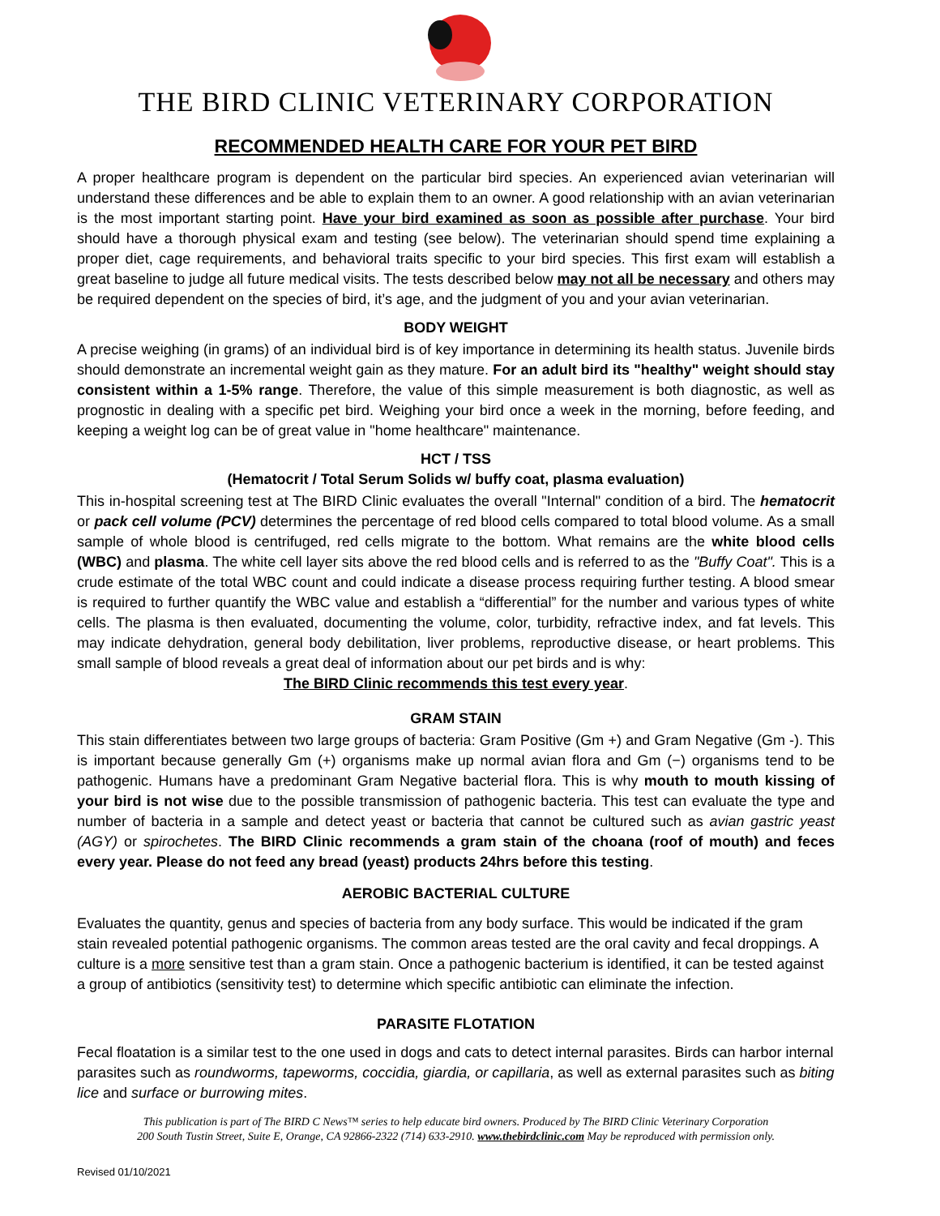THE BIRD CLINIC VETERINARY CORPORATION
RECOMMENDED HEALTH CARE FOR YOUR PET BIRD
A proper healthcare program is dependent on the particular bird species. An experienced avian veterinarian will understand these differences and be able to explain them to an owner. A good relationship with an avian veterinarian is the most important starting point. Have your bird examined as soon as possible after purchase. Your bird should have a thorough physical exam and testing (see below). The veterinarian should spend time explaining a proper diet, cage requirements, and behavioral traits specific to your bird species. This first exam will establish a great baseline to judge all future medical visits. The tests described below may not all be necessary and others may be required dependent on the species of bird, it’s age, and the judgment of you and your avian veterinarian.
BODY WEIGHT
A precise weighing (in grams) of an individual bird is of key importance in determining its health status. Juvenile birds should demonstrate an incremental weight gain as they mature. For an adult bird its "healthy" weight should stay consistent within a 1-5% range. Therefore, the value of this simple measurement is both diagnostic, as well as prognostic in dealing with a specific pet bird. Weighing your bird once a week in the morning, before feeding, and keeping a weight log can be of great value in "home healthcare" maintenance.
HCT / TSS
(Hematocrit / Total Serum Solids w/ buffy coat, plasma evaluation)
This in-hospital screening test at The BIRD Clinic evaluates the overall "Internal" condition of a bird. The hematocrit or pack cell volume (PCV) determines the percentage of red blood cells compared to total blood volume. As a small sample of whole blood is centrifuged, red cells migrate to the bottom. What remains are the white blood cells (WBC) and plasma. The white cell layer sits above the red blood cells and is referred to as the "Buffy Coat". This is a crude estimate of the total WBC count and could indicate a disease process requiring further testing. A blood smear is required to further quantify the WBC value and establish a “differential” for the number and various types of white cells. The plasma is then evaluated, documenting the volume, color, turbidity, refractive index, and fat levels. This may indicate dehydration, general body debilitation, liver problems, reproductive disease, or heart problems. This small sample of blood reveals a great deal of information about our pet birds and is why:
The BIRD Clinic recommends this test every year.
GRAM STAIN
This stain differentiates between two large groups of bacteria: Gram Positive (Gm +) and Gram Negative (Gm -). This is important because generally Gm (+) organisms make up normal avian flora and Gm (−) organisms tend to be pathogenic. Humans have a predominant Gram Negative bacterial flora. This is why mouth to mouth kissing of your bird is not wise due to the possible transmission of pathogenic bacteria. This test can evaluate the type and number of bacteria in a sample and detect yeast or bacteria that cannot be cultured such as avian gastric yeast (AGY) or spirochetes. The BIRD Clinic recommends a gram stain of the choana (roof of mouth) and feces every year. Please do not feed any bread (yeast) products 24hrs before this testing.
AEROBIC BACTERIAL CULTURE
Evaluates the quantity, genus and species of bacteria from any body surface. This would be indicated if the gram stain revealed potential pathogenic organisms. The common areas tested are the oral cavity and fecal droppings. A culture is a more sensitive test than a gram stain. Once a pathogenic bacterium is identified, it can be tested against a group of antibiotics (sensitivity test) to determine which specific antibiotic can eliminate the infection.
PARASITE FLOTATION
Fecal floatation is a similar test to the one used in dogs and cats to detect internal parasites. Birds can harbor internal parasites such as roundworms, tapeworms, coccidia, giardia, or capillaria, as well as external parasites such as biting lice and surface or burrowing mites.
This publication is part of The BIRD C News™ series to help educate bird owners. Produced by The BIRD Clinic Veterinary Corporation
200 South Tustin Street, Suite E, Orange, CA 92866-2322 (714) 633-2910. www.thebirdclinic.com May be reproduced with permission only.
Revised 01/10/2021